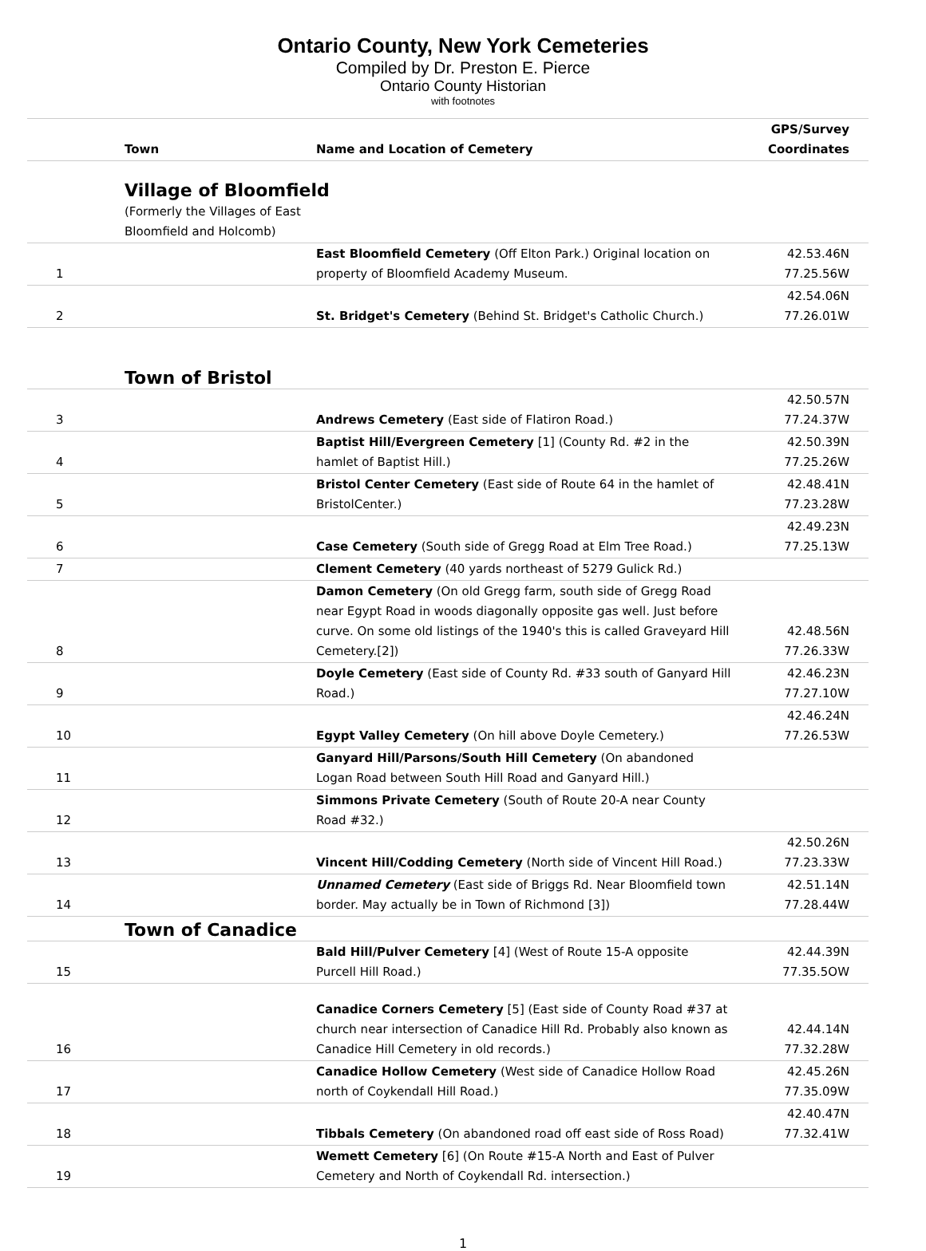Ontario County, New York Cemeteries
Compiled by Dr. Preston E. Pierce
Ontario County Historian
with footnotes
| | Town | Name and Location of Cemetery | GPS/Survey Coordinates |
| --- | --- | --- | --- |
| | Village of Bloomfield | | |
| | (Formerly the Villages of East Bloomfield and Holcomb) | | |
| 1 | | East Bloomfield Cemetery (Off Elton Park.) Original location on property of Bloomfield Academy Museum. | 42.53.46N 77.25.56W |
| 2 | | St. Bridget's Cemetery (Behind St. Bridget's Catholic Church.) | 42.54.06N 77.26.01W |
| | Town of Bristol | | |
| 3 | | Andrews Cemetery (East side of Flatiron Road.) | 42.50.57N 77.24.37W |
| 4 | | Baptist Hill/Evergreen Cemetery [1] (County Rd. #2 in the hamlet of Baptist Hill.) | 42.50.39N 77.25.26W |
| 5 | | Bristol Center Cemetery (East side of Route 64 in the hamlet of BristolCenter.) | 42.48.41N 77.23.28W |
| 6 | | Case Cemetery (South side of Gregg Road at Elm Tree Road.) | 42.49.23N 77.25.13W |
| 7 | | Clement Cemetery (40 yards northeast of 5279 Gulick Rd.) | |
| 8 | | Damon Cemetery (On old Gregg farm, south side of Gregg Road near Egypt Road in woods diagonally opposite gas well. Just before curve. On some old listings of the 1940's this is called Graveyard Hill Cemetery.[2]) | 42.48.56N 77.26.33W |
| 9 | | Doyle Cemetery (East side of County Rd. #33 south of Ganyard Hill Road.) | 42.46.23N 77.27.10W |
| 10 | | Egypt Valley Cemetery (On hill above Doyle Cemetery.) | 42.46.24N 77.26.53W |
| 11 | | Ganyard Hill/Parsons/South Hill Cemetery (On abandoned Logan Road between South Hill Road and Ganyard Hill.) | |
| 12 | | Simmons Private Cemetery (South of Route 20-A near County Road #32.) | |
| 13 | | Vincent Hill/Codding Cemetery (North side of Vincent Hill Road.) | 42.50.26N 77.23.33W |
| 14 | | Unnamed Cemetery (East side of Briggs Rd. Near Bloomfield town border. May actually be in Town of Richmond [3]) | 42.51.14N 77.28.44W |
| | Town of Canadice | | |
| 15 | | Bald Hill/Pulver Cemetery [4] (West of Route 15-A opposite Purcell Hill Road.) | 42.44.39N 77.35.5OW |
| 16 | | Canadice Corners Cemetery [5] (East side of County Road #37 at church near intersection of Canadice Hill Rd. Probably also known as Canadice Hill Cemetery in old records.) | 42.44.14N 77.32.28W |
| 17 | | Canadice Hollow Cemetery (West side of Canadice Hollow Road north of Coykendall Hill Road.) | 42.45.26N 77.35.09W |
| 18 | | Tibbals Cemetery (On abandoned road off east side of Ross Road) | 42.40.47N 77.32.41W |
| 19 | | Wemett Cemetery [6] (On Route #15-A North and East of Pulver Cemetery and North of Coykendall Rd. intersection.) | |
1